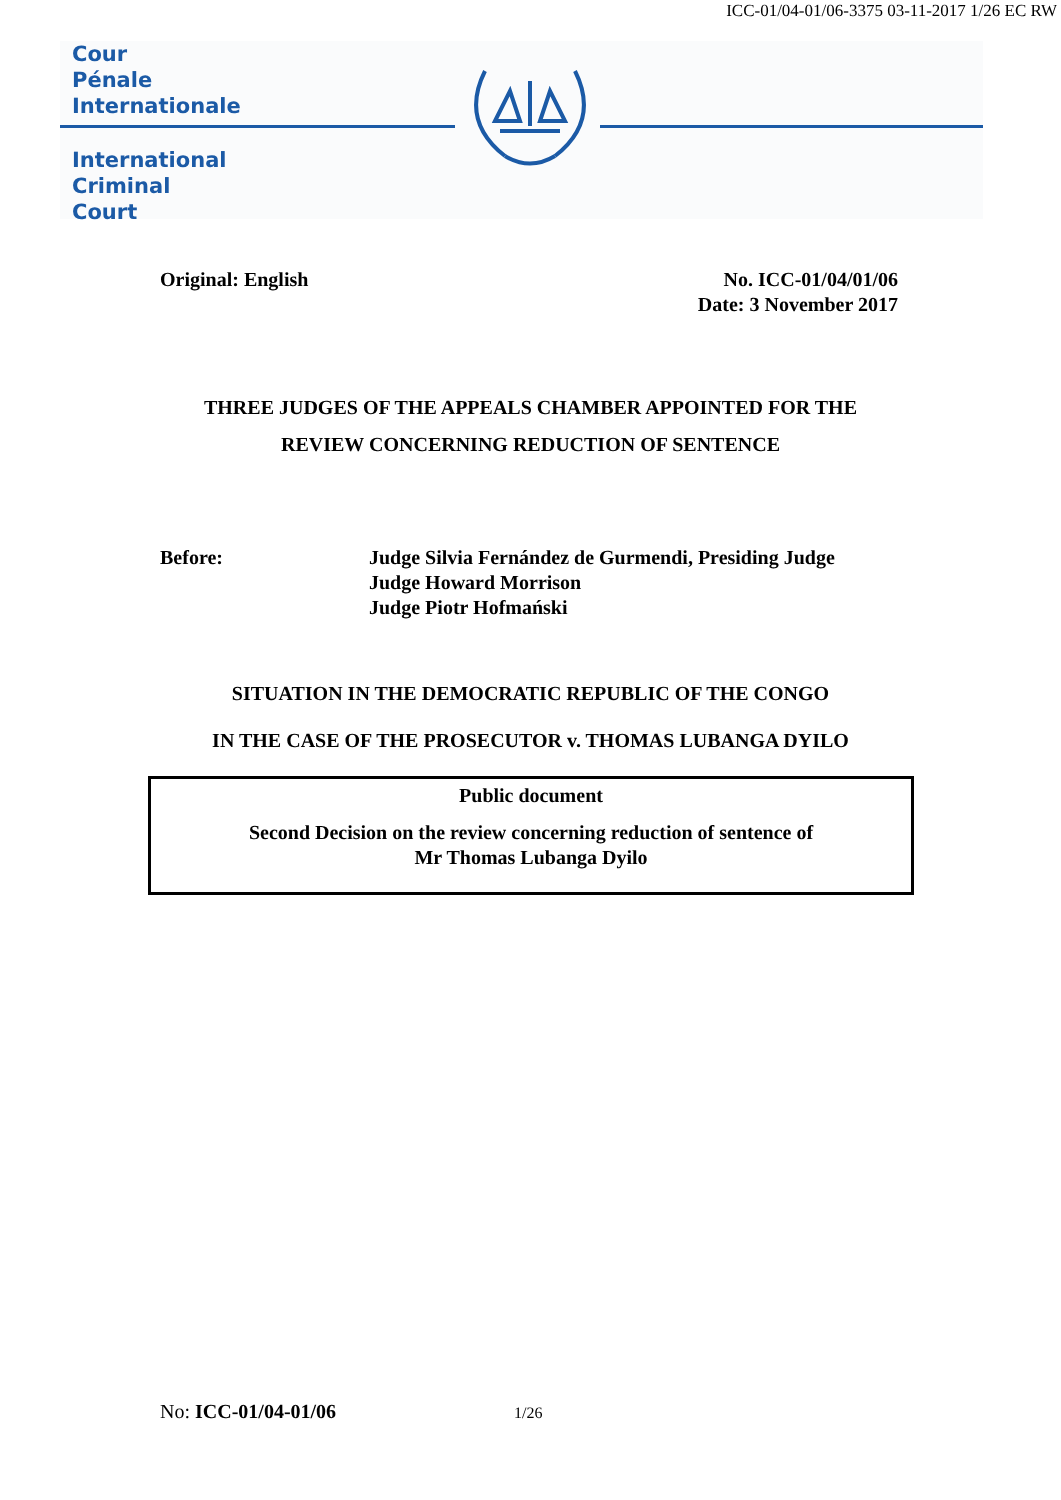ICC-01/04-01/06-3375 03-11-2017 1/26 EC RW
Cour
Pénale
Internationale
International
Criminal
Court
Original: English No. ICC-01/04/01/06
Date: 3 November 2017
THREE JUDGES OF THE APPEALS CHAMBER APPOINTED FOR THE
REVIEW CONCERNING REDUCTION OF SENTENCE
Before: Judge Silvia Fernández de Gurmendi, Presiding Judge
Judge Howard Morrison
Judge Piotr Hofmański
SITUATION IN THE DEMOCRATIC REPUBLIC OF THE CONGO
IN THE CASE OF THE PROSECUTOR v. THOMAS LUBANGA DYILO
Public document
Second Decision on the review concerning reduction of sentence of
Mr Thomas Lubanga Dyilo
No: ICC-01/04-01/06 1/26